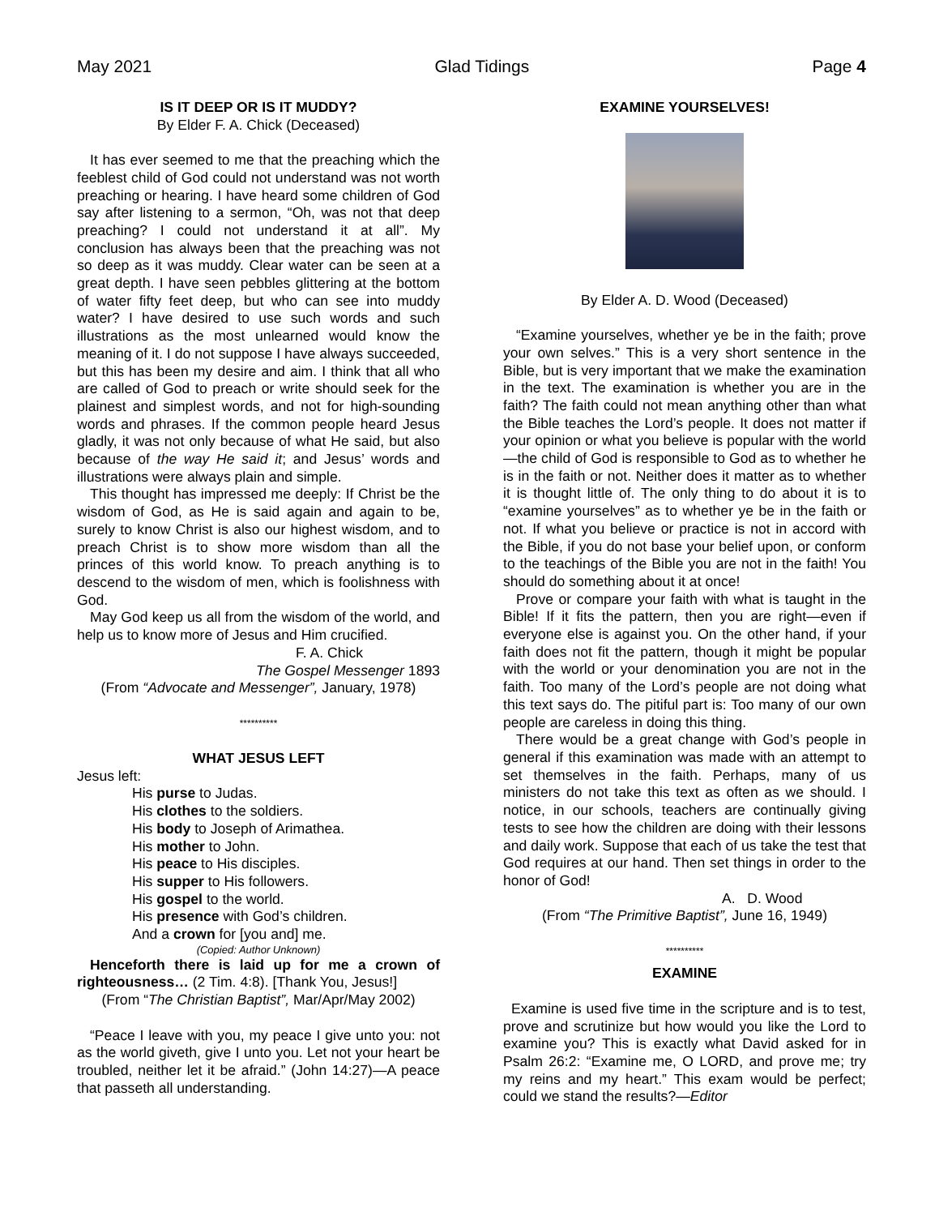May 2021 Glad Tidings Page 4
IS IT DEEP OR IS IT MUDDY?
By Elder F. A. Chick (Deceased)
It has ever seemed to me that the preaching which the feeblest child of God could not understand was not worth preaching or hearing. I have heard some children of God say after listening to a sermon, “Oh, was not that deep preaching? I could not understand it at all”. My conclusion has always been that the preaching was not so deep as it was muddy. Clear water can be seen at a great depth. I have seen pebbles glittering at the bottom of water fifty feet deep, but who can see into muddy water? I have desired to use such words and such illustrations as the most unlearned would know the meaning of it. I do not suppose I have always succeeded, but this has been my desire and aim. I think that all who are called of God to preach or write should seek for the plainest and simplest words, and not for high-sounding words and phrases. If the common people heard Jesus gladly, it was not only because of what He said, but also because of the way He said it; and Jesus’ words and illustrations were always plain and simple.
This thought has impressed me deeply: If Christ be the wisdom of God, as He is said again and again to be, surely to know Christ is also our highest wisdom, and to preach Christ is to show more wisdom than all the princes of this world know. To preach anything is to descend to the wisdom of men, which is foolishness with God.
May God keep us all from the wisdom of the world, and help us to know more of Jesus and Him crucified.
F. A. Chick
The Gospel Messenger 1893
(From “Advocate and Messenger”, January, 1978)
**********
WHAT JESUS LEFT
Jesus left:
His purse to Judas.
His clothes to the soldiers.
His body to Joseph of Arimathea.
His mother to John.
His peace to His disciples.
His supper to His followers.
His gospel to the world.
His presence with God’s children.
And a crown for [you and] me.
(Copied: Author Unknown)
Henceforth there is laid up for me a crown of righteousness… (2 Tim. 4:8). [Thank You, Jesus!]
(From “The Christian Baptist”, Mar/Apr/May 2002)
“Peace I leave with you, my peace I give unto you: not as the world giveth, give I unto you. Let not your heart be troubled, neither let it be afraid.” (John 14:27)—A peace that passeth all understanding.
EXAMINE YOURSELVES!
By Elder A. D. Wood (Deceased)
“Examine yourselves, whether ye be in the faith; prove your own selves.” This is a very short sentence in the Bible, but is very important that we make the examination in the text. The examination is whether you are in the faith? The faith could not mean anything other than what the Bible teaches the Lord’s people. It does not matter if your opinion or what you believe is popular with the world—the child of God is responsible to God as to whether he is in the faith or not. Neither does it matter as to whether it is thought little of. The only thing to do about it is to “examine yourselves” as to whether ye be in the faith or not. If what you believe or practice is not in accord with the Bible, if you do not base your belief upon, or conform to the teachings of the Bible you are not in the faith! You should do something about it at once!
Prove or compare your faith with what is taught in the Bible! If it fits the pattern, then you are right—even if everyone else is against you. On the other hand, if your faith does not fit the pattern, though it might be popular with the world or your denomination you are not in the faith. Too many of the Lord’s people are not doing what this text says do. The pitiful part is: Too many of our own people are careless in doing this thing.
There would be a great change with God’s people in general if this examination was made with an attempt to set themselves in the faith. Perhaps, many of us ministers do not take this text as often as we should. I notice, in our schools, teachers are continually giving tests to see how the children are doing with their lessons and daily work. Suppose that each of us take the test that God requires at our hand. Then set things in order to the honor of God!
A. D. Wood
(From “The Primitive Baptist”, June 16, 1949)
**********
EXAMINE
Examine is used five time in the scripture and is to test, prove and scrutinize but how would you like the Lord to examine you? This is exactly what David asked for in Psalm 26:2: “Examine me, O LORD, and prove me; try my reins and my heart.” This exam would be perfect; could we stand the results?—Editor